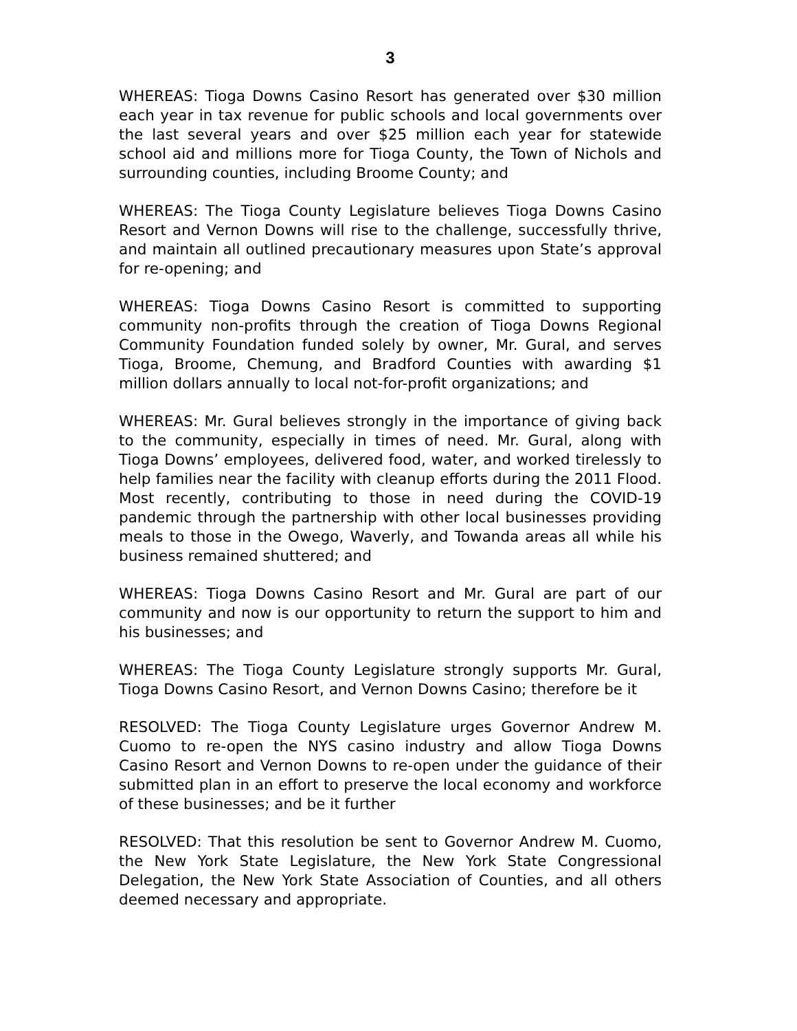3
WHEREAS: Tioga Downs Casino Resort has generated over $30 million each year in tax revenue for public schools and local governments over the last several years and over $25 million each year for statewide school aid and millions more for Tioga County, the Town of Nichols and surrounding counties, including Broome County; and
WHEREAS: The Tioga County Legislature believes Tioga Downs Casino Resort and Vernon Downs will rise to the challenge, successfully thrive, and maintain all outlined precautionary measures upon State’s approval for re-opening; and
WHEREAS: Tioga Downs Casino Resort is committed to supporting community non-profits through the creation of Tioga Downs Regional Community Foundation funded solely by owner, Mr. Gural, and serves Tioga, Broome, Chemung, and Bradford Counties with awarding $1 million dollars annually to local not-for-profit organizations; and
WHEREAS: Mr. Gural believes strongly in the importance of giving back to the community, especially in times of need. Mr. Gural, along with Tioga Downs’ employees, delivered food, water, and worked tirelessly to help families near the facility with cleanup efforts during the 2011 Flood. Most recently, contributing to those in need during the COVID-19 pandemic through the partnership with other local businesses providing meals to those in the Owego, Waverly, and Towanda areas all while his business remained shuttered; and
WHEREAS: Tioga Downs Casino Resort and Mr. Gural are part of our community and now is our opportunity to return the support to him and his businesses; and
WHEREAS: The Tioga County Legislature strongly supports Mr. Gural, Tioga Downs Casino Resort, and Vernon Downs Casino; therefore be it
RESOLVED: The Tioga County Legislature urges Governor Andrew M. Cuomo to re-open the NYS casino industry and allow Tioga Downs Casino Resort and Vernon Downs to re-open under the guidance of their submitted plan in an effort to preserve the local economy and workforce of these businesses; and be it further
RESOLVED: That this resolution be sent to Governor Andrew M. Cuomo, the New York State Legislature, the New York State Congressional Delegation, the New York State Association of Counties, and all others deemed necessary and appropriate.